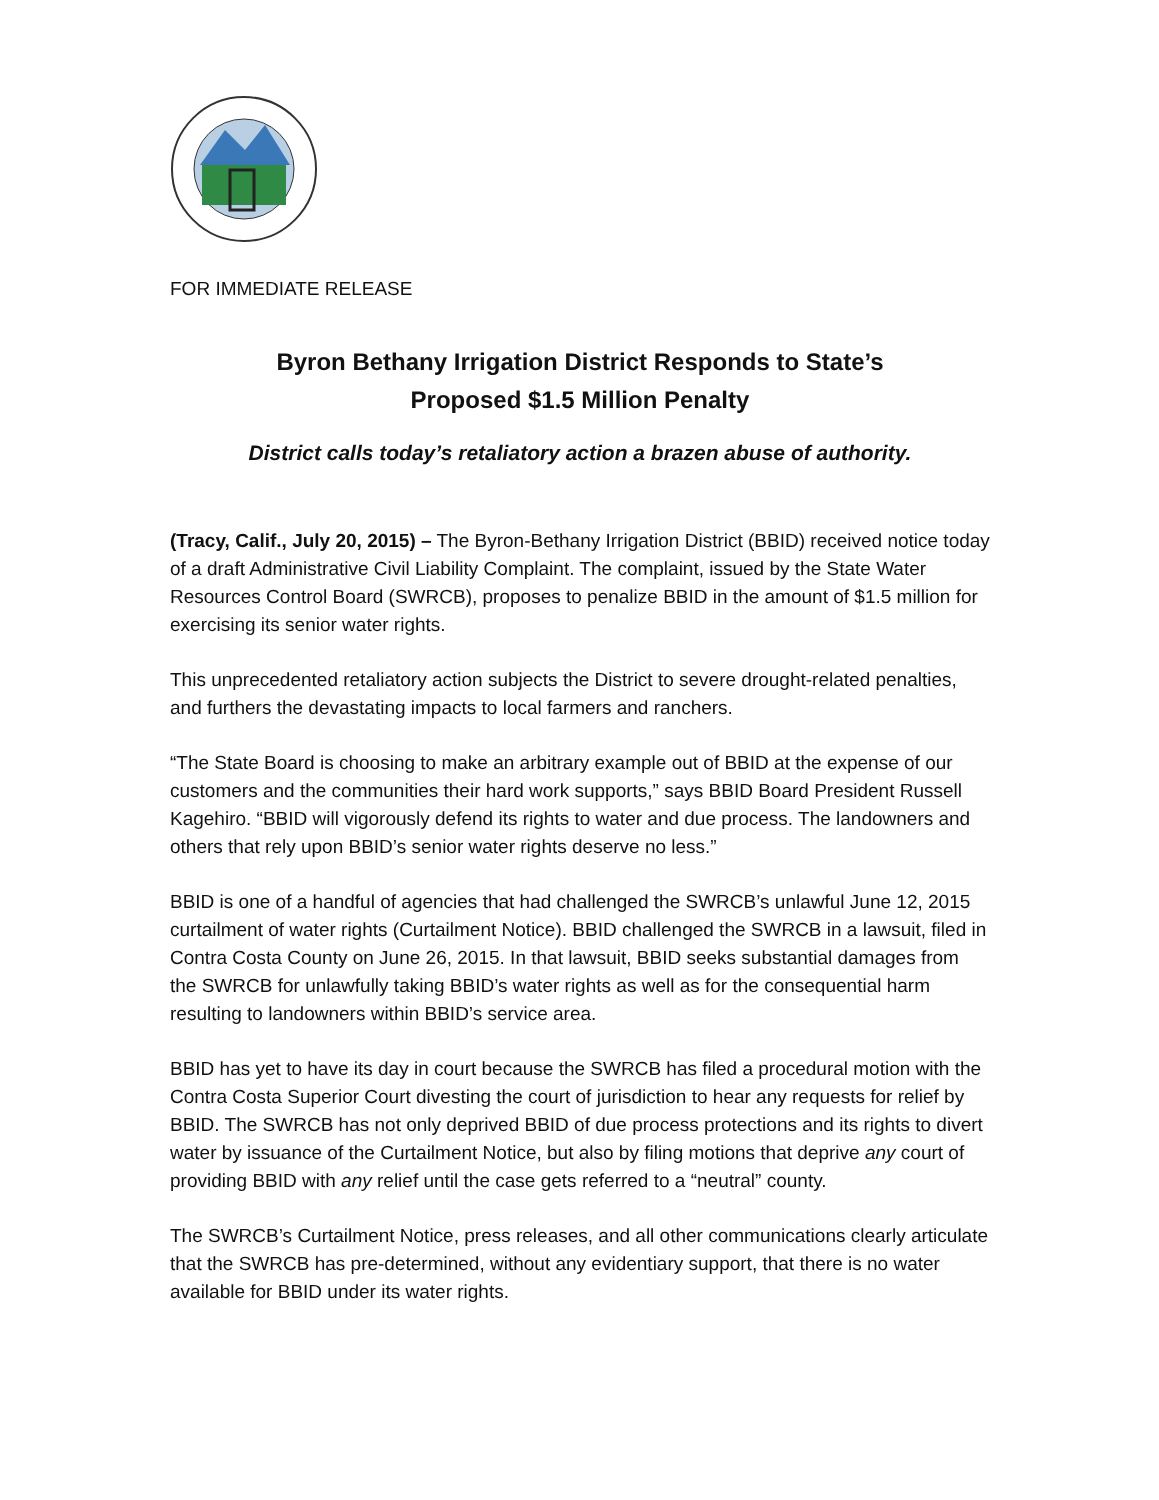FOR IMMEDIATE RELEASE
Byron Bethany Irrigation District Responds to State’s
Proposed $1.5 Million Penalty
District calls today’s retaliatory action a brazen abuse of authority.
(Tracy, Calif., July 20, 2015) – The Byron-Bethany Irrigation District (BBID) received notice today of a draft Administrative Civil Liability Complaint. The complaint, issued by the State Water Resources Control Board (SWRCB), proposes to penalize BBID in the amount of $1.5 million for exercising its senior water rights.
This unprecedented retaliatory action subjects the District to severe drought-related penalties, and furthers the devastating impacts to local farmers and ranchers.
“The State Board is choosing to make an arbitrary example out of BBID at the expense of our customers and the communities their hard work supports,” says BBID Board President Russell Kagehiro. “BBID will vigorously defend its rights to water and due process. The landowners and others that rely upon BBID’s senior water rights deserve no less.”
BBID is one of a handful of agencies that had challenged the SWRCB’s unlawful June 12, 2015 curtailment of water rights (Curtailment Notice). BBID challenged the SWRCB in a lawsuit, filed in Contra Costa County on June 26, 2015. In that lawsuit, BBID seeks substantial damages from the SWRCB for unlawfully taking BBID’s water rights as well as for the consequential harm resulting to landowners within BBID’s service area.
BBID has yet to have its day in court because the SWRCB has filed a procedural motion with the Contra Costa Superior Court divesting the court of jurisdiction to hear any requests for relief by BBID. The SWRCB has not only deprived BBID of due process protections and its rights to divert water by issuance of the Curtailment Notice, but also by filing motions that deprive any court of providing BBID with any relief until the case gets referred to a “neutral” county.
The SWRCB’s Curtailment Notice, press releases, and all other communications clearly articulate that the SWRCB has pre-determined, without any evidentiary support, that there is no water available for BBID under its water rights.